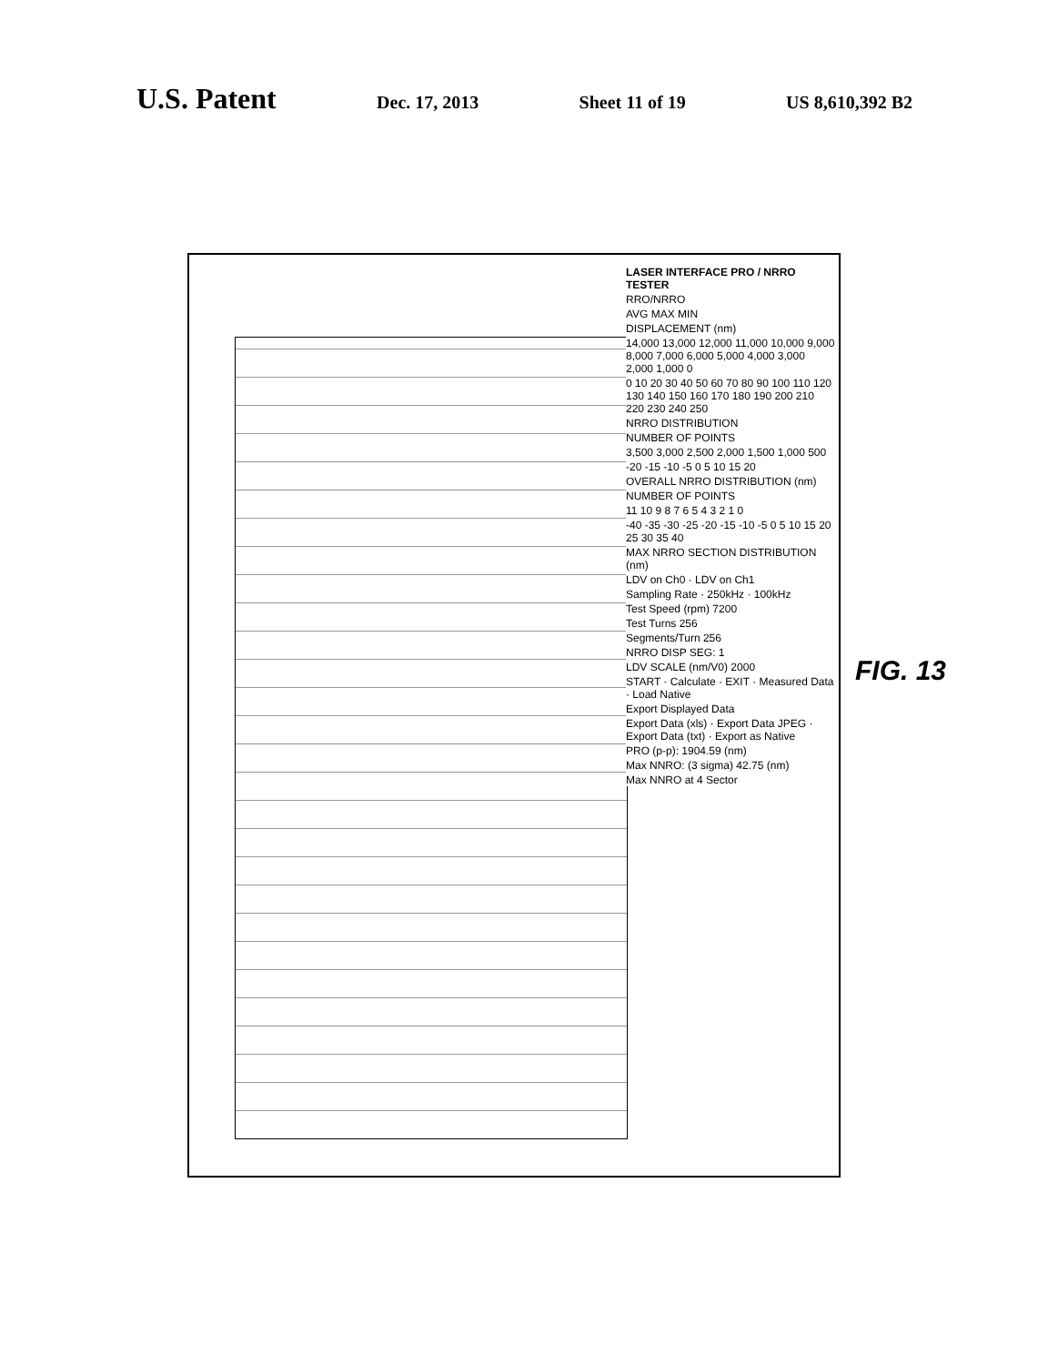U.S. Patent
Dec. 17, 2013 Sheet 11 of 19 US 8,610,392 B2
LASER INTERFACE PRO / NRRO TESTER
RRO/NRRO
AVG MAX MIN
DISPLACEMENT (nm)
14,000 13,000 12,000 11,000 10,000 9,000 8,000 7,000 6,000 5,000 4,000 3,000 2,000 1,000 0
0 10 20 30 40 50 60 70 80 90 100 110 120 130 140 150 160 170 180 190 200 210 220 230 240 250
NRRO DISTRIBUTION
NUMBER OF POINTS
3,500 3,000 2,500 2,000 1,500 1,000 500
-20 -15 -10 -5 0 5 10 15 20
OVERALL NRRO DISTRIBUTION (nm)
NUMBER OF POINTS
11 10 9 8 7 6 5 4 3 2 1 0
-40 -35 -30 -25 -20 -15 -10 -5 0 5 10 15 20 25 30 35 40
MAX NRRO SECTION DISTRIBUTION (nm)
LDV on Ch0 · LDV on Ch1
Sampling Rate · 250kHz · 100kHz
Test Speed (rpm) 7200
Test Turns 256
Segments/Turn 256
NRRO DISP SEG: 1
LDV SCALE (nm/V0) 2000
START · Calculate · EXIT · Measured Data · Load Native
Export Displayed Data
Export Data (xls) · Export Data JPEG · Export Data (txt) · Export as Native
PRO (p-p): 1904.59 (nm)
Max NNRO: (3 sigma) 42.75 (nm)
Max NNRO at 4 Sector
FIG. 13